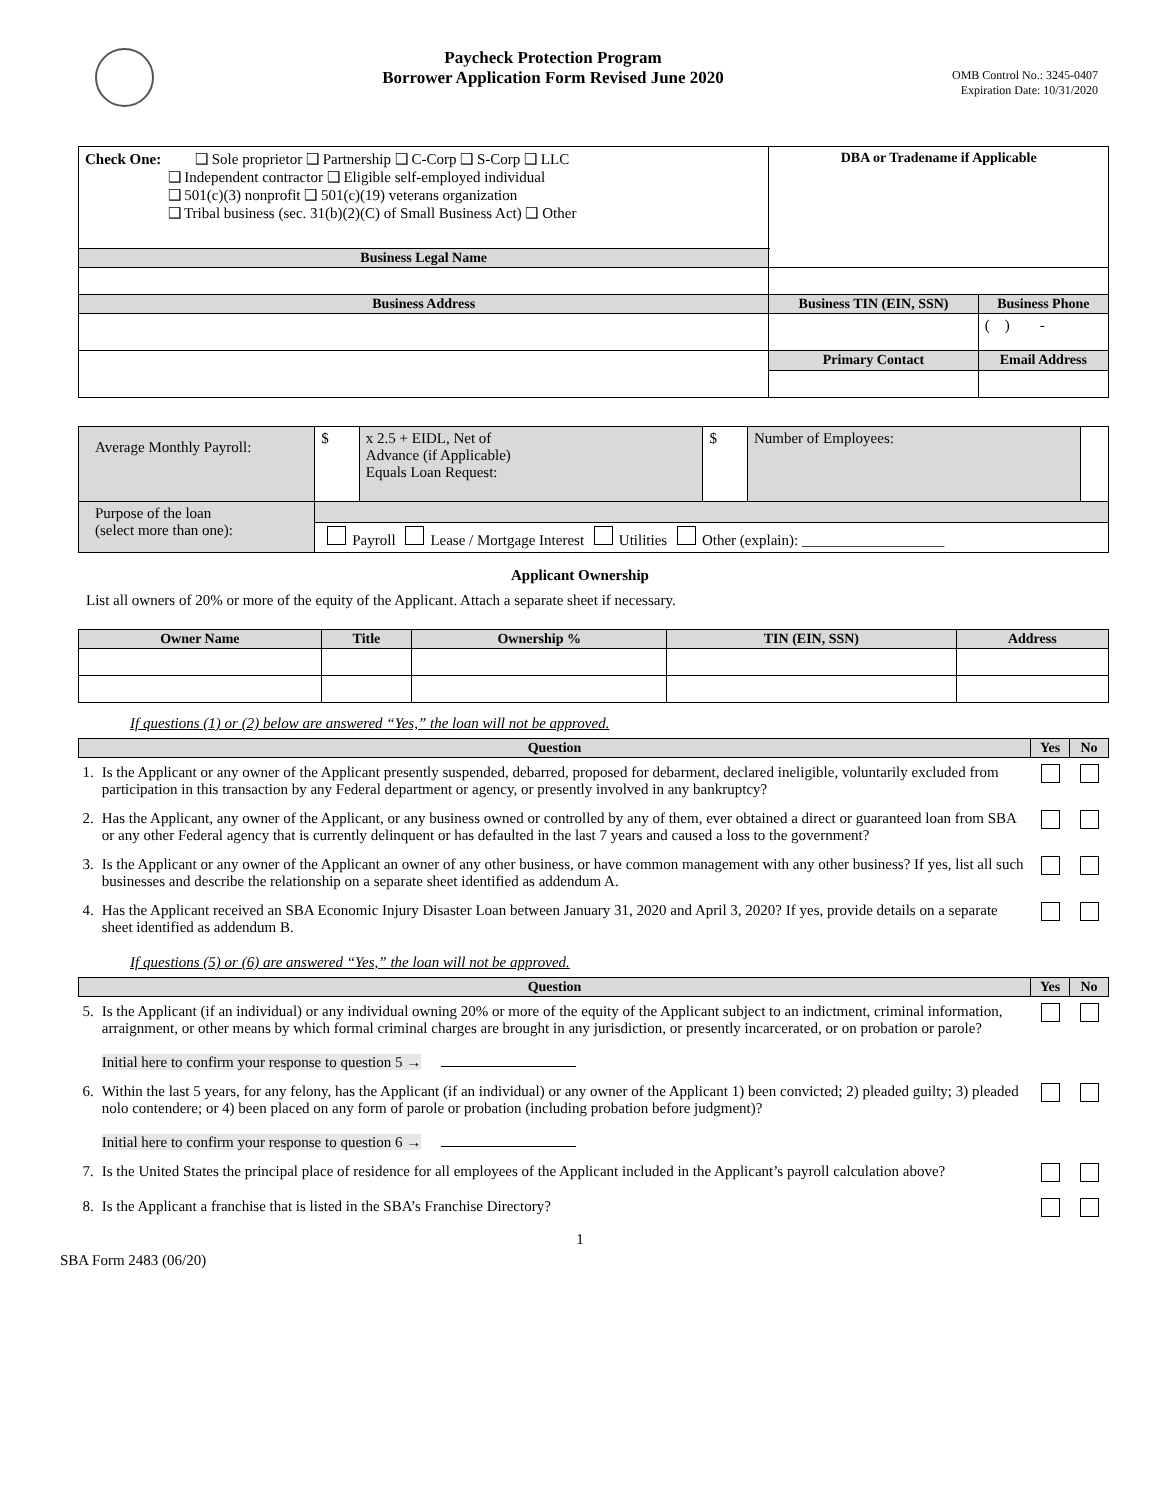Paycheck Protection Program
Borrower Application Form Revised June 2020
OMB Control No.: 3245-0407
Expiration Date: 10/31/2020
| Check One: ❑ Sole proprietor ❑ Partnership ❑ C-Corp ❑ S-Corp ❑ LLC ❑ Independent contractor ❑ Eligible self-employed individual ❑ 501(c)(3) nonprofit ❑ 501(c)(19) veterans organization ❑ Tribal business (sec. 31(b)(2)(C) of Small Business Act) ❑ Other | DBA or Tradename if Applicable | |
| Business Legal Name | | |
| Business Address | Business TIN (EIN, SSN) | Business Phone |
| | | ( ) - |
| | Primary Contact | Email Address |
| Average Monthly Payroll: | $ | x 2.5 + EIDL, Net of Advance (if Applicable) Equals Loan Request: | $ | Number of Employees: | |
| Purpose of the loan (select more than one): | | | | | |
| | Payroll Lease / Mortgage Interest Utilities Other (explain): ___________________ | | | | |
Applicant Ownership
List all owners of 20% or more of the equity of the Applicant. Attach a separate sheet if necessary.
| Owner Name | Title | Ownership % | TIN (EIN, SSN) | Address |
| --- | --- | --- | --- | --- |
If questions (1) or (2) below are answered “Yes,” the loan will not be approved.
| Question | | Yes | No |
| --- | --- | --- | --- |
| 1. | Is the Applicant or any owner of the Applicant presently suspended, debarred, proposed for debarment, declared ineligible, voluntarily excluded from participation in this transaction by any Federal department or agency, or presently involved in any bankruptcy? | | |
| 2. | Has the Applicant, any owner of the Applicant, or any business owned or controlled by any of them, ever obtained a direct or guaranteed loan from SBA or any other Federal agency that is currently delinquent or has defaulted in the last 7 years and caused a loss to the government? | | |
| 3. | Is the Applicant or any owner of the Applicant an owner of any other business, or have common management with any other business? If yes, list all such businesses and describe the relationship on a separate sheet identified as addendum A. | | |
| 4. | Has the Applicant received an SBA Economic Injury Disaster Loan between January 31, 2020 and April 3, 2020? If yes, provide details on a separate sheet identified as addendum B. | | |
If questions (5) or (6) are answered “Yes,” the loan will not be approved.
| Question | | Yes | No |
| --- | --- | --- | --- |
| 5. | Is the Applicant (if an individual) or any individual owning 20% or more of the equity of the Applicant subject to an indictment, criminal information, arraignment, or other means by which formal criminal charges are brought in any jurisdiction, or presently incarcerated, or on probation or parole? Initial here to confirm your response to question 5 → | | |
| 6. | Within the last 5 years, for any felony, has the Applicant (if an individual) or any owner of the Applicant 1) been convicted; 2) pleaded guilty; 3) pleaded nolo contendere; or 4) been placed on any form of parole or probation (including probation before judgment)? Initial here to confirm your response to question 6 → | | |
| 7. | Is the United States the principal place of residence for all employees of the Applicant included in the Applicant’s payroll calculation above? | | |
| 8. | Is the Applicant a franchise that is listed in the SBA’s Franchise Directory? | | |
1
SBA Form 2483 (06/20)